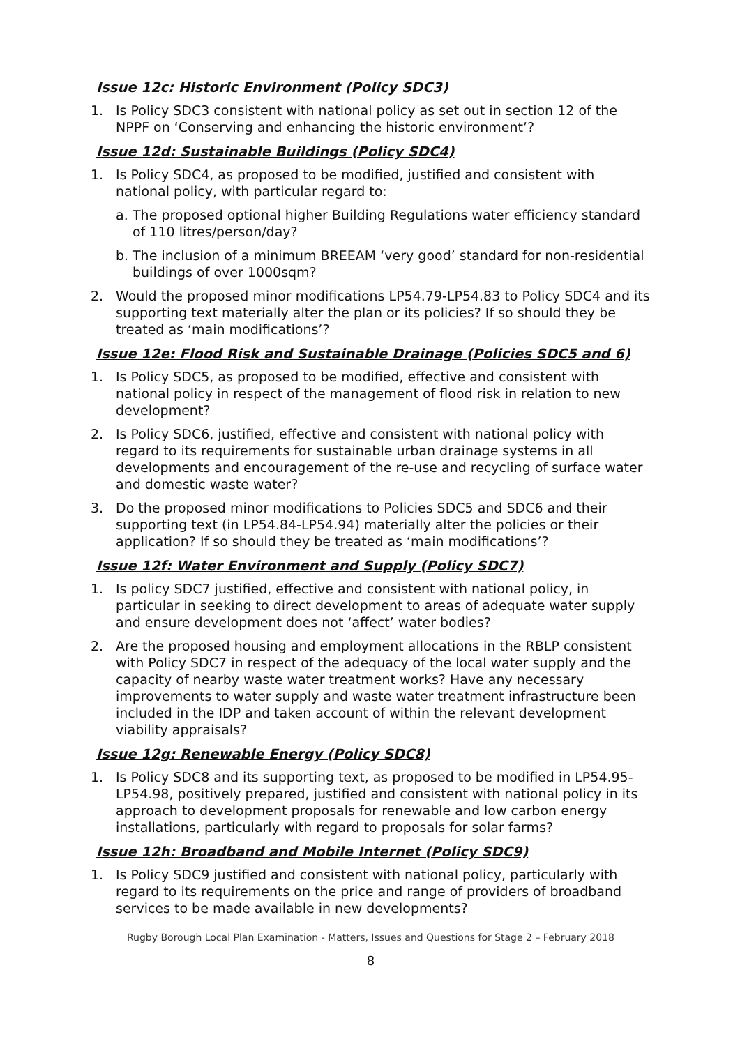Issue 12c: Historic Environment (Policy SDC3)
1. Is Policy SDC3 consistent with national policy as set out in section 12 of the NPPF on ‘Conserving and enhancing the historic environment’?
Issue 12d: Sustainable Buildings (Policy SDC4)
1. Is Policy SDC4, as proposed to be modified, justified and consistent with national policy, with particular regard to:
a. The proposed optional higher Building Regulations water efficiency standard of 110 litres/person/day?
b. The inclusion of a minimum BREEAM ‘very good’ standard for non-residential buildings of over 1000sqm?
2. Would the proposed minor modifications LP54.79-LP54.83 to Policy SDC4 and its supporting text materially alter the plan or its policies? If so should they be treated as ‘main modifications’?
Issue 12e: Flood Risk and Sustainable Drainage (Policies SDC5 and 6)
1. Is Policy SDC5, as proposed to be modified, effective and consistent with national policy in respect of the management of flood risk in relation to new development?
2. Is Policy SDC6, justified, effective and consistent with national policy with regard to its requirements for sustainable urban drainage systems in all developments and encouragement of the re-use and recycling of surface water and domestic waste water?
3. Do the proposed minor modifications to Policies SDC5 and SDC6 and their supporting text (in LP54.84-LP54.94) materially alter the policies or their application? If so should they be treated as ‘main modifications’?
Issue 12f: Water Environment and Supply (Policy SDC7)
1. Is policy SDC7 justified, effective and consistent with national policy, in particular in seeking to direct development to areas of adequate water supply and ensure development does not ‘affect’ water bodies?
2. Are the proposed housing and employment allocations in the RBLP consistent with Policy SDC7 in respect of the adequacy of the local water supply and the capacity of nearby waste water treatment works? Have any necessary improvements to water supply and waste water treatment infrastructure been included in the IDP and taken account of within the relevant development viability appraisals?
Issue 12g: Renewable Energy (Policy SDC8)
1. Is Policy SDC8 and its supporting text, as proposed to be modified in LP54.95-LP54.98, positively prepared, justified and consistent with national policy in its approach to development proposals for renewable and low carbon energy installations, particularly with regard to proposals for solar farms?
Issue 12h: Broadband and Mobile Internet (Policy SDC9)
1. Is Policy SDC9 justified and consistent with national policy, particularly with regard to its requirements on the price and range of providers of broadband services to be made available in new developments?
Rugby Borough Local Plan Examination - Matters, Issues and Questions for Stage 2 – February 2018
8